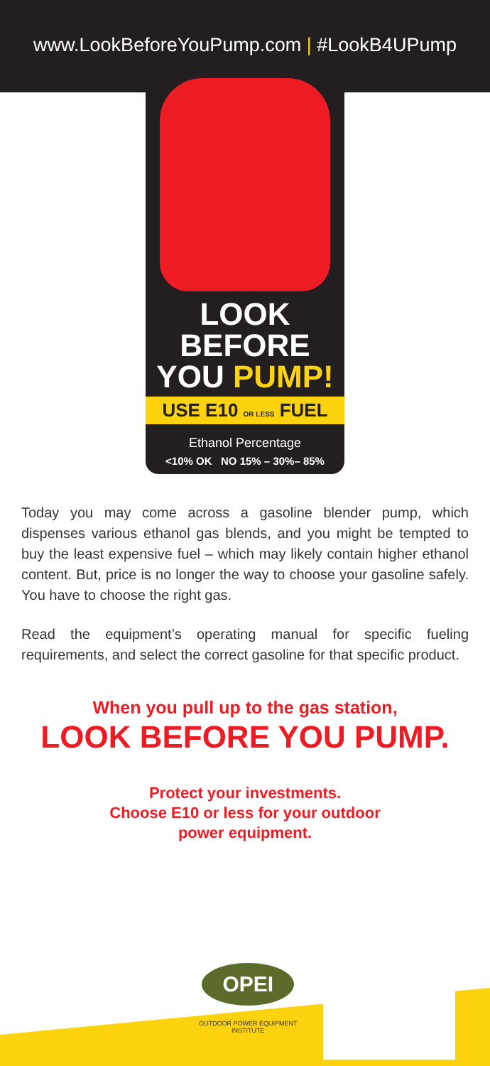www.LookBeforeYouPump.com | #LookB4UPump
LOOK BEFORE
YOU PUMP!
USE E10 OR LESS FUEL
Ethanol Percentage
<10% OK NO 15% – 30%– 85%
Today you may come across a gasoline blender pump, which dispenses various ethanol gas blends, and you might be tempted to buy the least expensive fuel – which may likely contain higher ethanol content. But, price is no longer the way to choose your gasoline safely. You have to choose the right gas.
Read the equipment’s operating manual for specific fueling requirements, and select the correct gasoline for that specific product.
When you pull up to the gas station,
LOOK BEFORE YOU PUMP.
Protect your investments.
Choose E10 or less for your outdoor
power equipment.
OPEI
OUTDOOR POWER EQUIPMENT
INSTITUTE